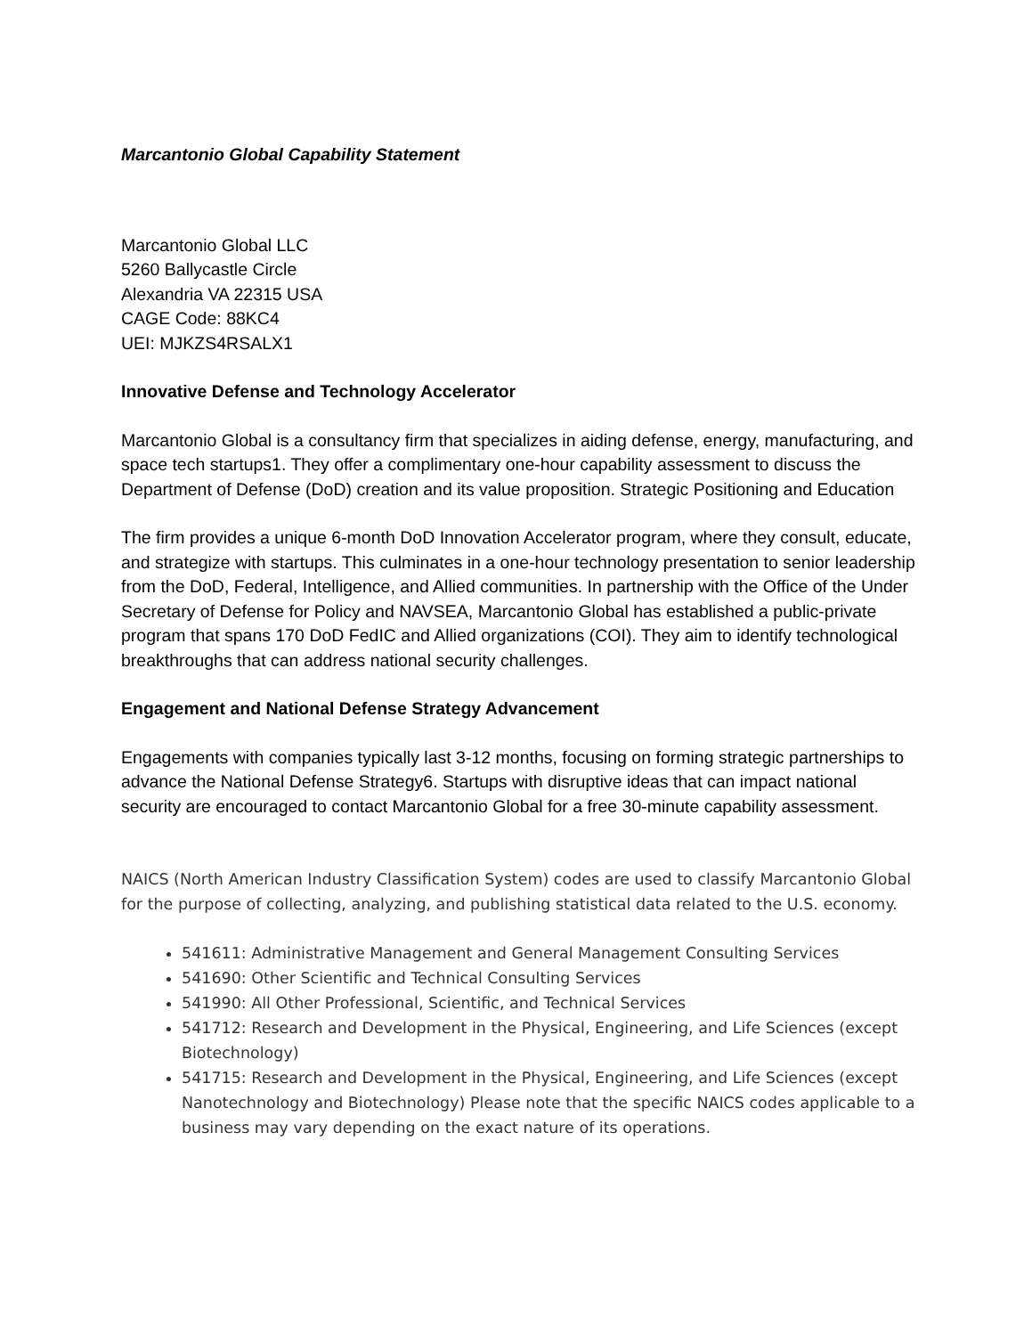Marcantonio Global Capability Statement
Marcantonio Global LLC
5260 Ballycastle Circle
Alexandria VA 22315 USA
CAGE Code: 88KC4
UEI: MJKZS4RSALX1
Innovative Defense and Technology Accelerator
Marcantonio Global is a consultancy firm that specializes in aiding defense, energy, manufacturing, and space tech startups1. They offer a complimentary one-hour capability assessment to discuss the Department of Defense (DoD) creation and its value proposition. Strategic Positioning and Education
The firm provides a unique 6-month DoD Innovation Accelerator program, where they consult, educate, and strategize with startups. This culminates in a one-hour technology presentation to senior leadership from the DoD, Federal, Intelligence, and Allied communities. In partnership with the Office of the Under Secretary of Defense for Policy and NAVSEA, Marcantonio Global has established a public-private program that spans 170 DoD FedIC and Allied organizations (COI). They aim to identify technological breakthroughs that can address national security challenges.
Engagement and National Defense Strategy Advancement
Engagements with companies typically last 3-12 months, focusing on forming strategic partnerships to advance the National Defense Strategy6. Startups with disruptive ideas that can impact national security are encouraged to contact Marcantonio Global for a free 30-minute capability assessment.
NAICS (North American Industry Classification System) codes are used to classify Marcantonio Global for the purpose of collecting, analyzing, and publishing statistical data related to the U.S. economy.
541611: Administrative Management and General Management Consulting Services
541690: Other Scientific and Technical Consulting Services
541990: All Other Professional, Scientific, and Technical Services
541712: Research and Development in the Physical, Engineering, and Life Sciences (except Biotechnology)
541715: Research and Development in the Physical, Engineering, and Life Sciences (except Nanotechnology and Biotechnology) Please note that the specific NAICS codes applicable to a business may vary depending on the exact nature of its operations.